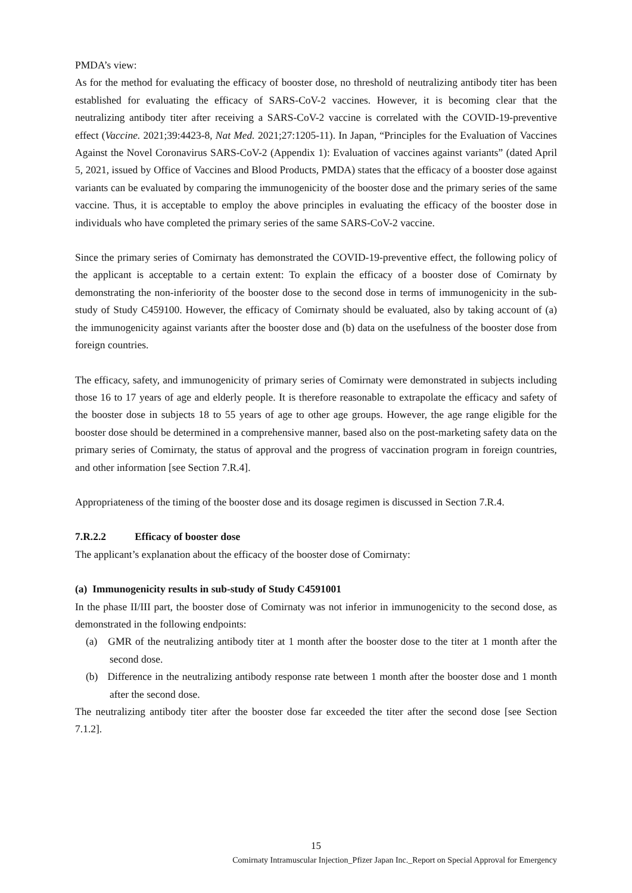PMDA’s view:
As for the method for evaluating the efficacy of booster dose, no threshold of neutralizing antibody titer has been established for evaluating the efficacy of SARS-CoV-2 vaccines. However, it is becoming clear that the neutralizing antibody titer after receiving a SARS-CoV-2 vaccine is correlated with the COVID-19-preventive effect (Vaccine. 2021;39:4423-8, Nat Med. 2021;27:1205-11). In Japan, “Principles for the Evaluation of Vaccines Against the Novel Coronavirus SARS-CoV-2 (Appendix 1): Evaluation of vaccines against variants” (dated April 5, 2021, issued by Office of Vaccines and Blood Products, PMDA) states that the efficacy of a booster dose against variants can be evaluated by comparing the immunogenicity of the booster dose and the primary series of the same vaccine. Thus, it is acceptable to employ the above principles in evaluating the efficacy of the booster dose in individuals who have completed the primary series of the same SARS-CoV-2 vaccine.
Since the primary series of Comirnaty has demonstrated the COVID-19-preventive effect, the following policy of the applicant is acceptable to a certain extent: To explain the efficacy of a booster dose of Comirnaty by demonstrating the non-inferiority of the booster dose to the second dose in terms of immunogenicity in the sub-study of Study C459100. However, the efficacy of Comirnaty should be evaluated, also by taking account of (a) the immunogenicity against variants after the booster dose and (b) data on the usefulness of the booster dose from foreign countries.
The efficacy, safety, and immunogenicity of primary series of Comirnaty were demonstrated in subjects including those 16 to 17 years of age and elderly people. It is therefore reasonable to extrapolate the efficacy and safety of the booster dose in subjects 18 to 55 years of age to other age groups. However, the age range eligible for the booster dose should be determined in a comprehensive manner, based also on the post-marketing safety data on the primary series of Comirnaty, the status of approval and the progress of vaccination program in foreign countries, and other information [see Section 7.R.4].
Appropriateness of the timing of the booster dose and its dosage regimen is discussed in Section 7.R.4.
7.R.2.2 Efficacy of booster dose
The applicant’s explanation about the efficacy of the booster dose of Comirnaty:
(a) Immunogenicity results in sub-study of Study C4591001
In the phase II/III part, the booster dose of Comirnaty was not inferior in immunogenicity to the second dose, as demonstrated in the following endpoints:
(a) GMR of the neutralizing antibody titer at 1 month after the booster dose to the titer at 1 month after the second dose.
(b) Difference in the neutralizing antibody response rate between 1 month after the booster dose and 1 month after the second dose.
The neutralizing antibody titer after the booster dose far exceeded the titer after the second dose [see Section 7.1.2].
15
Comirnaty Intramuscular Injection_Pfizer Japan Inc._Report on Special Approval for Emergency